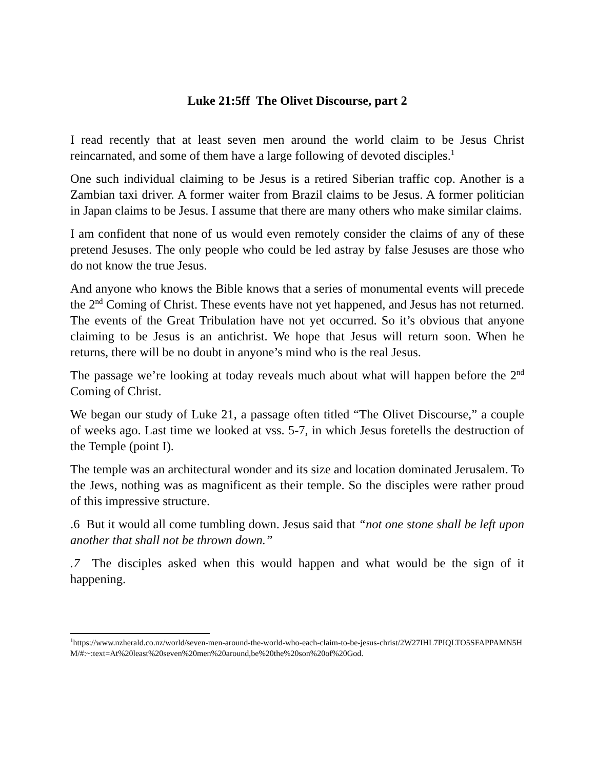Luke 21:5ff The Olivet Discourse, part 2
I read recently that at least seven men around the world claim to be Jesus Christ reincarnated, and some of them have a large following of devoted disciples.<sup>1</sup>
One such individual claiming to be Jesus is a retired Siberian traffic cop. Another is a Zambian taxi driver. A former waiter from Brazil claims to be Jesus. A former politician in Japan claims to be Jesus. I assume that there are many others who make similar claims.
I am confident that none of us would even remotely consider the claims of any of these pretend Jesuses. The only people who could be led astray by false Jesuses are those who do not know the true Jesus.
And anyone who knows the Bible knows that a series of monumental events will precede the 2<sup>nd</sup> Coming of Christ. These events have not yet happened, and Jesus has not returned. The events of the Great Tribulation have not yet occurred. So it’s obvious that anyone claiming to be Jesus is an antichrist. We hope that Jesus will return soon. When he returns, there will be no doubt in anyone’s mind who is the real Jesus.
The passage we’re looking at today reveals much about what will happen before the 2<sup>nd</sup> Coming of Christ.
We began our study of Luke 21, a passage often titled “The Olivet Discourse,” a couple of weeks ago. Last time we looked at vss. 5-7, in which Jesus foretells the destruction of the Temple (point I).
The temple was an architectural wonder and its size and location dominated Jerusalem. To the Jews, nothing was as magnificent as their temple. So the disciples were rather proud of this impressive structure.
.6 But it would all come tumbling down. Jesus said that “not one stone shall be left upon another that shall not be thrown down.”
.7 The disciples asked when this would happen and what would be the sign of it happening.
<sup>1</sup> https://www.nzherald.co.nz/world/seven-men-around-the-world-who-each-claim-to-be-jesus-christ/2W27IHL7PIQLTO5SFAPPAMN5HM/#:~:text=At%20least%20seven%20men%20around,be%20the%20son%20of%20God.